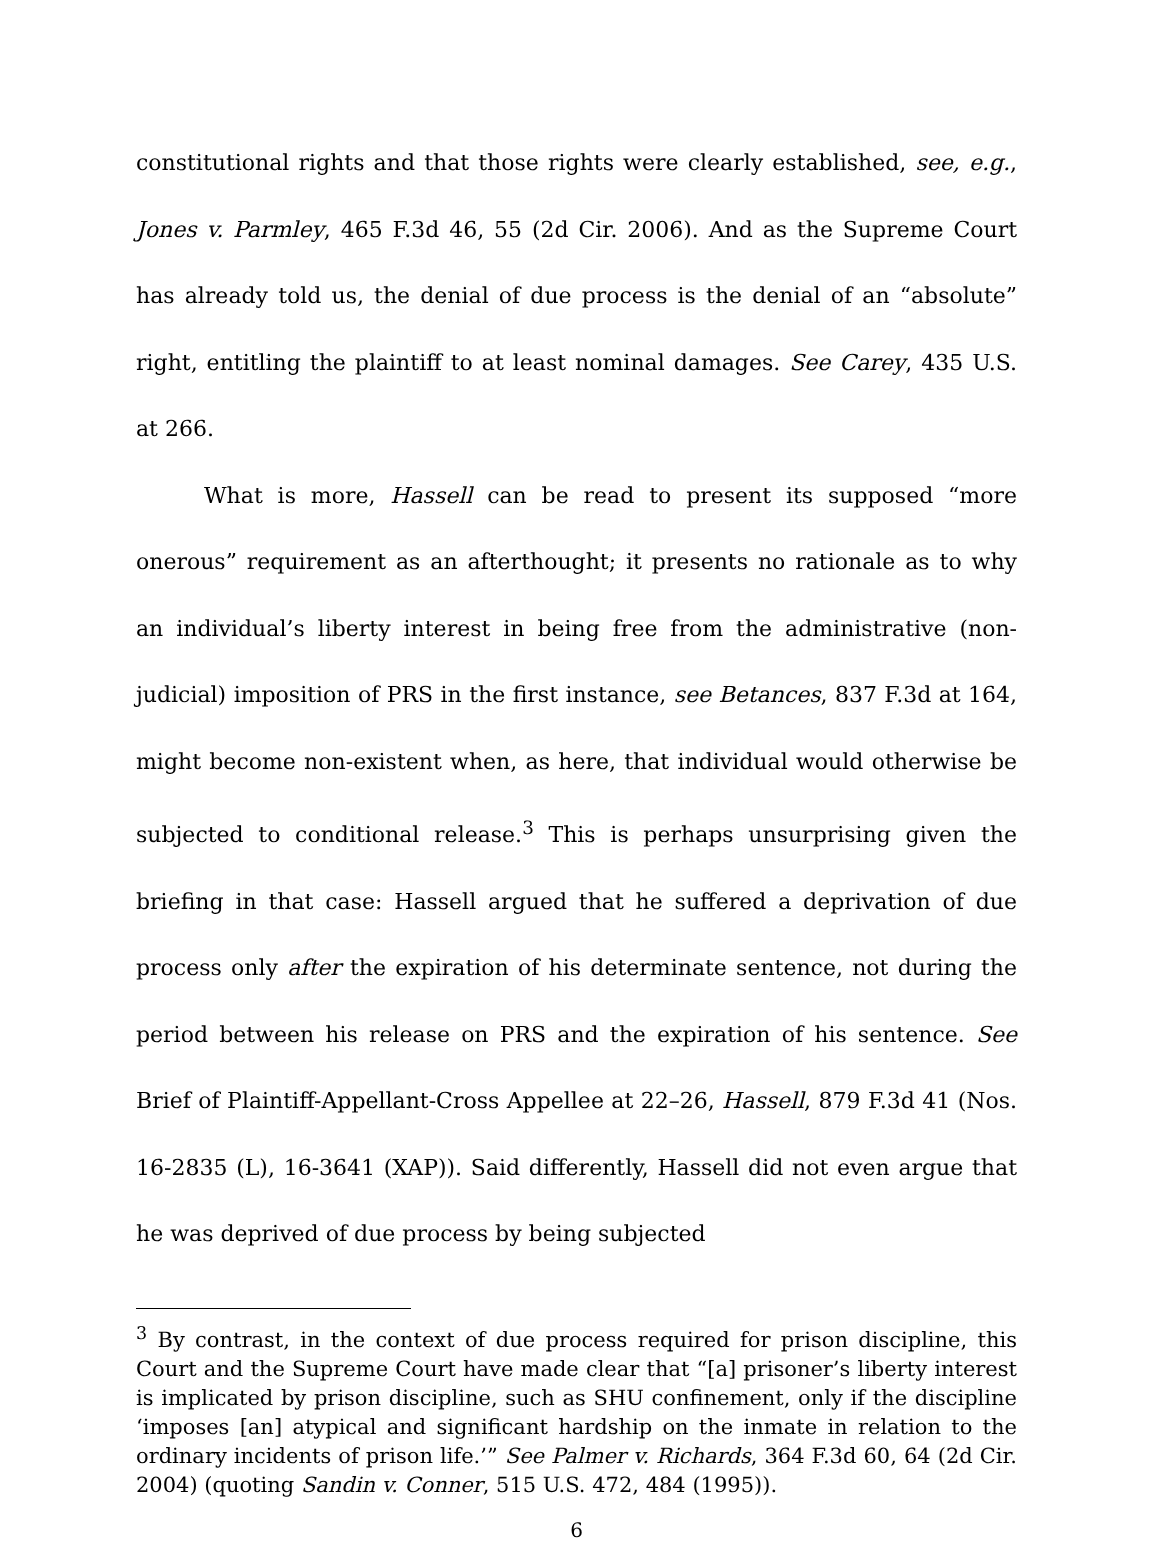constitutional rights and that those rights were clearly established, see, e.g., Jones v. Parmley, 465 F.3d 46, 55 (2d Cir. 2006). And as the Supreme Court has already told us, the denial of due process is the denial of an “absolute” right, entitling the plaintiff to at least nominal damages. See Carey, 435 U.S. at 266.
What is more, Hassell can be read to present its supposed “more onerous” requirement as an afterthought; it presents no rationale as to why an individual’s liberty interest in being free from the administrative (non-judicial) imposition of PRS in the first instance, see Betances, 837 F.3d at 164, might become non-existent when, as here, that individual would otherwise be subjected to conditional release.<sup>3</sup> This is perhaps unsurprising given the briefing in that case: Hassell argued that he suffered a deprivation of due process only after the expiration of his determinate sentence, not during the period between his release on PRS and the expiration of his sentence. See Brief of Plaintiff-Appellant-Cross Appellee at 22–26, Hassell, 879 F.3d 41 (Nos. 16-2835 (L), 16-3641 (XAP)). Said differently, Hassell did not even argue that he was deprived of due process by being subjected
<sup>3</sup> By contrast, in the context of due process required for prison discipline, this Court and the Supreme Court have made clear that “[a] prisoner’s liberty interest is implicated by prison discipline, such as SHU confinement, only if the discipline ‘imposes [an] atypical and significant hardship on the inmate in relation to the ordinary incidents of prison life.’” See Palmer v. Richards, 364 F.3d 60, 64 (2d Cir. 2004) (quoting Sandin v. Conner, 515 U.S. 472, 484 (1995)).
6